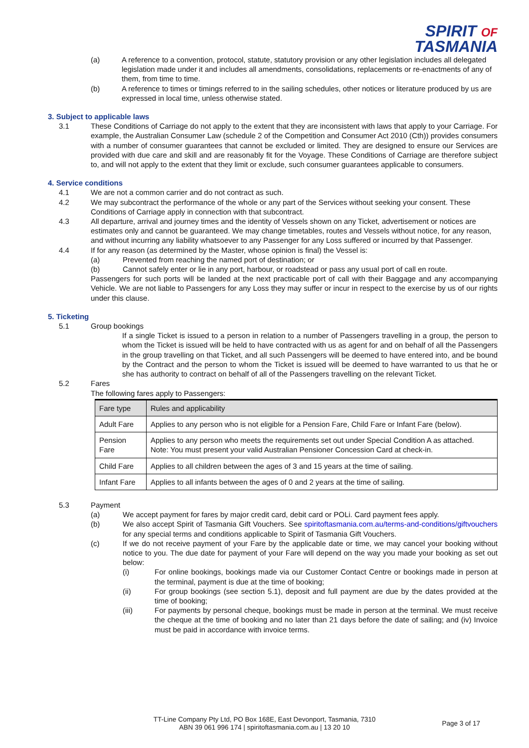SPIRIT OF
TASMANIA
(a) A reference to a convention, protocol, statute, statutory provision or any other legislation includes all delegated legislation made under it and includes all amendments, consolidations, replacements or re-enactments of any of them, from time to time.
(b) A reference to times or timings referred to in the sailing schedules, other notices or literature produced by us are expressed in local time, unless otherwise stated.
3. Subject to applicable laws
3.1 These Conditions of Carriage do not apply to the extent that they are inconsistent with laws that apply to your Carriage. For example, the Australian Consumer Law (schedule 2 of the Competition and Consumer Act 2010 (Cth)) provides consumers with a number of consumer guarantees that cannot be excluded or limited. They are designed to ensure our Services are provided with due care and skill and are reasonably fit for the Voyage. These Conditions of Carriage are therefore subject to, and will not apply to the extent that they limit or exclude, such consumer guarantees applicable to consumers.
4. Service conditions
4.1 We are not a common carrier and do not contract as such.
4.2 We may subcontract the performance of the whole or any part of the Services without seeking your consent. These Conditions of Carriage apply in connection with that subcontract.
4.3 All departure, arrival and journey times and the identity of Vessels shown on any Ticket, advertisement or notices are estimates only and cannot be guaranteed. We may change timetables, routes and Vessels without notice, for any reason, and without incurring any liability whatsoever to any Passenger for any Loss suffered or incurred by that Passenger.
4.4 If for any reason (as determined by the Master, whose opinion is final) the Vessel is:
(a) Prevented from reaching the named port of destination; or
(b) Cannot safely enter or lie in any port, harbour, or roadstead or pass any usual port of call en route.
Passengers for such ports will be landed at the next practicable port of call with their Baggage and any accompanying Vehicle. We are not liable to Passengers for any Loss they may suffer or incur in respect to the exercise by us of our rights under this clause.
5. Ticketing
5.1 Group bookings
If a single Ticket is issued to a person in relation to a number of Passengers travelling in a group, the person to whom the Ticket is issued will be held to have contracted with us as agent for and on behalf of all the Passengers in the group travelling on that Ticket, and all such Passengers will be deemed to have entered into, and be bound by the Contract and the person to whom the Ticket is issued will be deemed to have warranted to us that he or she has authority to contract on behalf of all of the Passengers travelling on the relevant Ticket.
5.2 Fares
The following fares apply to Passengers:
| Fare type | Rules and applicability |
| --- | --- |
| Adult Fare | Applies to any person who is not eligible for a Pension Fare, Child Fare or Infant Fare (below). |
| Pension Fare | Applies to any person who meets the requirements set out under Special Condition A as attached. Note: You must present your valid Australian Pensioner Concession Card at check-in. |
| Child Fare | Applies to all children between the ages of 3 and 15 years at the time of sailing. |
| Infant Fare | Applies to all infants between the ages of 0 and 2 years at the time of sailing. |
5.3 Payment
(a) We accept payment for fares by major credit card, debit card or POLi. Card payment fees apply.
(b) We also accept Spirit of Tasmania Gift Vouchers. See spiritoftasmania.com.au/terms-and-conditions/giftvouchers for any special terms and conditions applicable to Spirit of Tasmania Gift Vouchers.
(c) If we do not receive payment of your Fare by the applicable date or time, we may cancel your booking without notice to you. The due date for payment of your Fare will depend on the way you made your booking as set out below:
(i) For online bookings, bookings made via our Customer Contact Centre or bookings made in person at the terminal, payment is due at the time of booking;
(ii) For group bookings (see section 5.1), deposit and full payment are due by the dates provided at the time of booking;
(iii) For payments by personal cheque, bookings must be made in person at the terminal. We must receive the cheque at the time of booking and no later than 21 days before the date of sailing; and (iv) Invoice must be paid in accordance with invoice terms.
TT-Line Company Pty Ltd, PO Box 168E, East Devonport, Tasmania, 7310
ABN 39 061 996 174 | spiritoftasmania.com.au | 13 20 10
Page 3 of 17